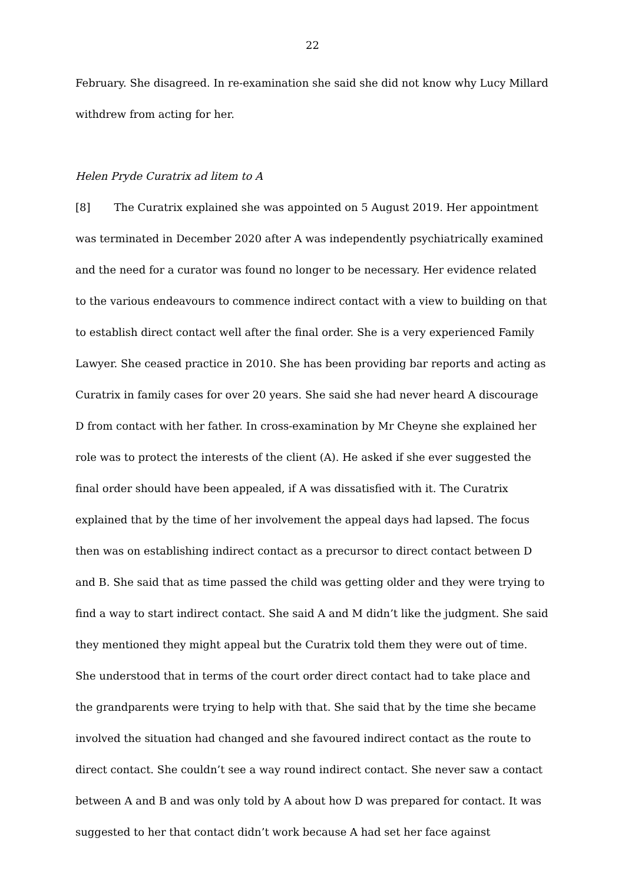22
February. She disagreed. In re-examination she said she did not know why Lucy Millard withdrew from acting for her.
Helen Pryde Curatrix ad litem to A
[8] The Curatrix explained she was appointed on 5 August 2019. Her appointment was terminated in December 2020 after A was independently psychiatrically examined and the need for a curator was found no longer to be necessary. Her evidence related to the various endeavours to commence indirect contact with a view to building on that to establish direct contact well after the final order. She is a very experienced Family Lawyer. She ceased practice in 2010. She has been providing bar reports and acting as Curatrix in family cases for over 20 years. She said she had never heard A discourage D from contact with her father. In cross-examination by Mr Cheyne she explained her role was to protect the interests of the client (A). He asked if she ever suggested the final order should have been appealed, if A was dissatisfied with it. The Curatrix explained that by the time of her involvement the appeal days had lapsed. The focus then was on establishing indirect contact as a precursor to direct contact between D and B. She said that as time passed the child was getting older and they were trying to find a way to start indirect contact. She said A and M didn’t like the judgment. She said they mentioned they might appeal but the Curatrix told them they were out of time. She understood that in terms of the court order direct contact had to take place and the grandparents were trying to help with that. She said that by the time she became involved the situation had changed and she favoured indirect contact as the route to direct contact. She couldn’t see a way round indirect contact. She never saw a contact between A and B and was only told by A about how D was prepared for contact. It was suggested to her that contact didn’t work because A had set her face against